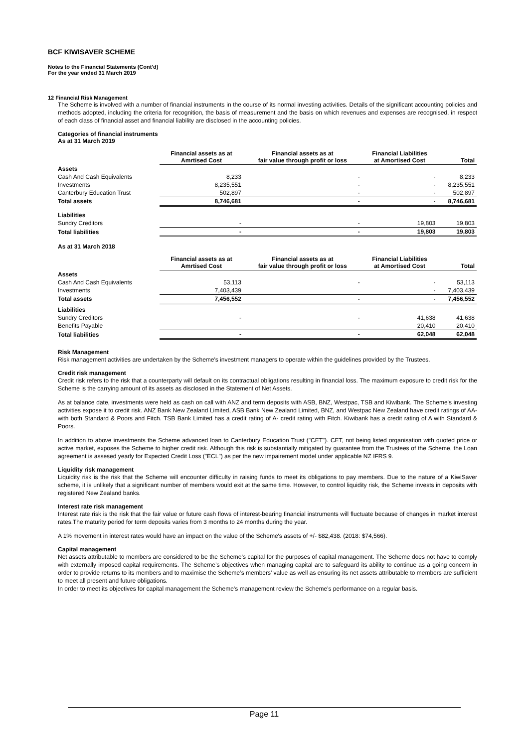BCF KIWISAVER SCHEME
Notes to the Financial Statements (Cont'd)
For the year ended 31 March 2019
12 Financial Risk Management
The Scheme is involved with a number of financial instruments in the course of its normal investing activities. Details of the significant accounting policies and methods adopted, including the criteria for recognition, the basis of measurement and the basis on which revenues and expenses are recognised, in respect of each class of financial asset and financial liability are disclosed in the accounting policies.
Categories of financial instruments
As at 31 March 2019
| | Financial assets as at Amrtised Cost | Financial assets as at fair value through profit or loss | Financial Liabilities at Amortised Cost | Total |
| --- | --- | --- | --- | --- |
| Assets | | | | |
| Cash And Cash Equivalents | 8,233 | - | - | 8,233 |
| Investments | 8,235,551 | - | - | 8,235,551 |
| Canterbury Education Trust | 502,897 | - | - | 502,897 |
| Total assets | 8,746,681 | - | - | 8,746,681 |
| Liabilities | | | | |
| Sundry Creditors | - | - | 19,803 | 19,803 |
| Total liabilities | - | - | 19,803 | 19,803 |
As at 31 March 2018
| | Financial assets as at Amrtised Cost | Financial assets as at fair value through profit or loss | Financial Liabilities at Amortised Cost | Total |
| --- | --- | --- | --- | --- |
| Assets | | | | |
| Cash And Cash Equivalents | 53,113 | - | - | 53,113 |
| Investments | 7,403,439 | | - | 7,403,439 |
| Total assets | 7,456,552 | - | - | 7,456,552 |
| Liabilities | | | | |
| Sundry Creditors | - | - | 41,638 | 41,638 |
| Benefits Payable | | | 20,410 | 20,410 |
| Total liabilities | - | - | 62,048 | 62,048 |
Risk Management
Risk management activities are undertaken by the Scheme's investment managers to operate within the guidelines provided by the Trustees.
Credit risk management
Credit risk refers to the risk that a counterparty will default on its contractual obligations resulting in financial loss. The maximum exposure to credit risk for the Scheme is the carrying amount of its assets as disclosed in the Statement of Net Assets.
As at balance date, investments were held as cash on call with ANZ and term deposits with ASB, BNZ, Westpac, TSB and Kiwibank. The Scheme's investing activities expose it to credit risk. ANZ Bank New Zealand Limited, ASB Bank New Zealand Limited, BNZ, and Westpac New Zealand have credit ratings of AA- with both Standard & Poors and Fitch. TSB Bank Limited has a credit rating of A- credit rating with Fitch. Kiwibank has a credit rating of A with Standard & Poors.
In addition to above investments the Scheme advanced loan to Canterbury Education Trust ("CET"). CET, not being listed organisation with quoted price or active market, exposes the Scheme to higher credit risk. Although this risk is substantially mitigated by guarantee from the Trustees of the Scheme, the Loan agreement is assesed yearly for Expected Credit Loss ("ECL") as per the new impairement model under applicable NZ IFRS 9.
Liquidity risk management
Liquidity risk is the risk that the Scheme will encounter difficulty in raising funds to meet its obligations to pay members. Due to the nature of a KiwiSaver scheme, it is unlikely that a significant number of members would exit at the same time. However, to control liquidity risk, the Scheme invests in deposits with registered New Zealand banks.
Interest rate risk management
Interest rate risk is the risk that the fair value or future cash flows of interest-bearing financial instruments will fluctuate because of changes in market interest rates.The maturity period for term deposits varies from 3 months to 24 months during the year.
A 1% movement in interest rates would have an impact on the value of the Scheme's assets of +/- $82,438. (2018: $74,566).
Capital management
Net assets attributable to members are considered to be the Scheme’s capital for the purposes of capital management. The Scheme does not have to comply with externally imposed capital requirements. The Scheme’s objectives when managing capital are to safeguard its ability to continue as a going concern in order to provide returns to its members and to maximise the Scheme’s members’ value as well as ensuring its net assets attributable to members are sufficient to meet all present and future obligations.
In order to meet its objectives for capital management the Scheme’s management review the Scheme’s performance on a regular basis.
Page 11